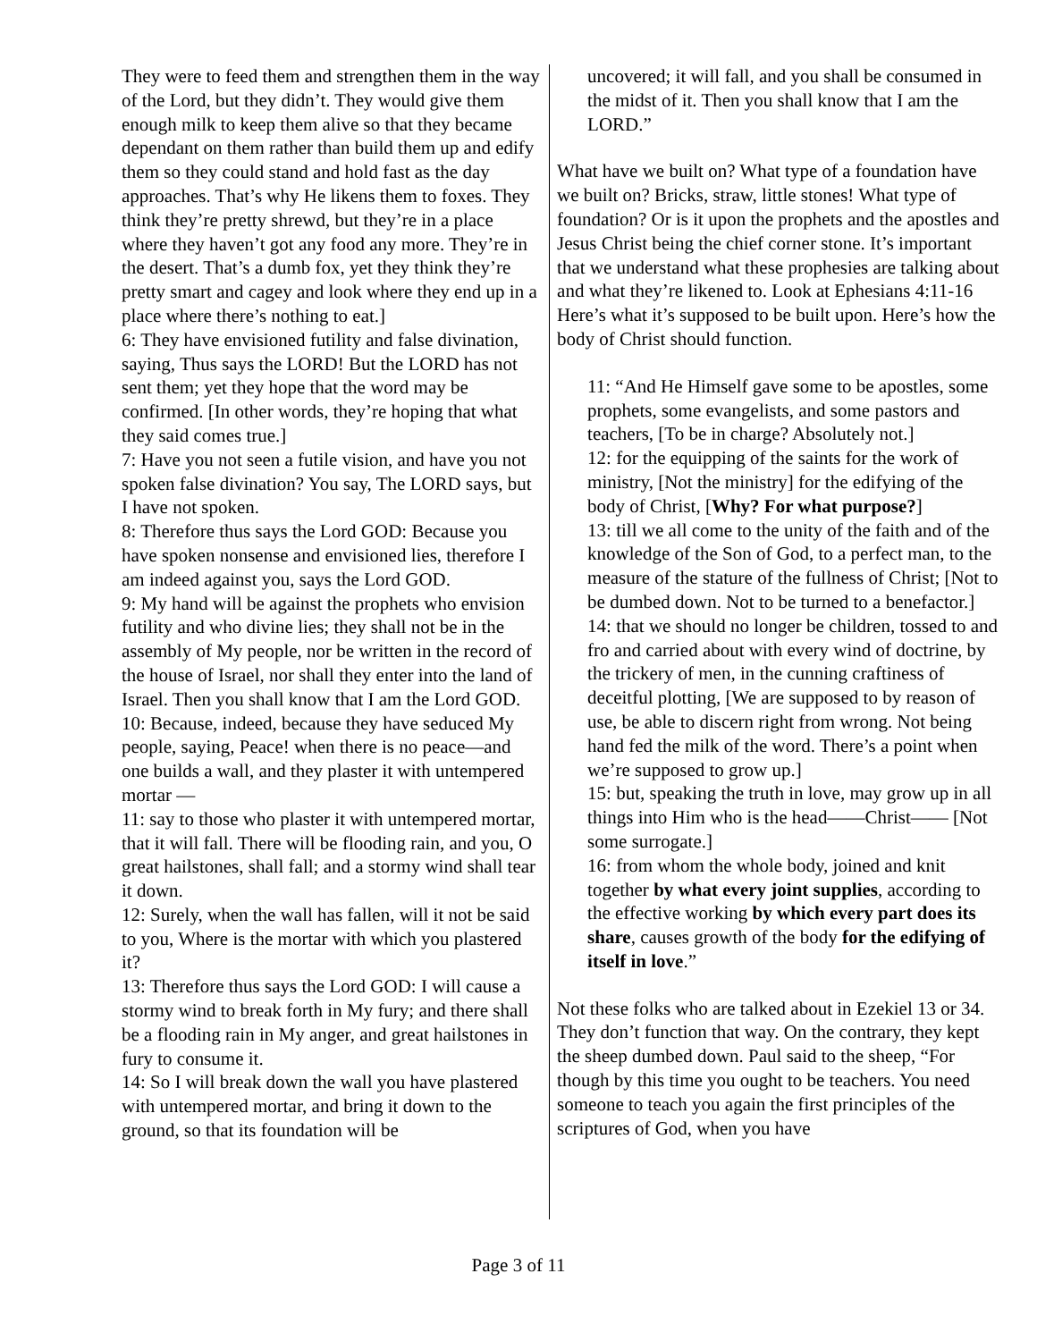They were to feed them and strengthen them in the way of the Lord, but they didn’t. They would give them enough milk to keep them alive so that they became dependant on them rather than build them up and edify them so they could stand and hold fast as the day approaches. That’s why He likens them to foxes. They think they’re pretty shrewd, but they’re in a place where they haven’t got any food any more. They’re in the desert. That’s a dumb fox, yet they think they’re pretty smart and cagey and look where they end up in a place where there’s nothing to eat.]
6: They have envisioned futility and false divination, saying, Thus says the LORD! But the LORD has not sent them; yet they hope that the word may be confirmed. [In other words, they’re hoping that what they said comes true.]
7: Have you not seen a futile vision, and have you not spoken false divination? You say, The LORD says, but I have not spoken.
8: Therefore thus says the Lord GOD: Because you have spoken nonsense and envisioned lies, therefore I am indeed against you, says the Lord GOD.
9: My hand will be against the prophets who envision futility and who divine lies; they shall not be in the assembly of My people, nor be written in the record of the house of Israel, nor shall they enter into the land of Israel. Then you shall know that I am the Lord GOD.
10: Because, indeed, because they have seduced My people, saying, Peace! when there is no peace—and one builds a wall, and they plaster it with untempered mortar —
11: say to those who plaster it with untempered mortar, that it will fall. There will be flooding rain, and you, O great hailstones, shall fall; and a stormy wind shall tear it down.
12: Surely, when the wall has fallen, will it not be said to you, Where is the mortar with which you plastered it?
13: Therefore thus says the Lord GOD: I will cause a stormy wind to break forth in My fury; and there shall be a flooding rain in My anger, and great hailstones in fury to consume it.
14: So I will break down the wall you have plastered with untempered mortar, and bring it down to the ground, so that its foundation will be
uncovered; it will fall, and you shall be consumed in the midst of it. Then you shall know that I am the LORD.”
What have we built on? What type of a foundation have we built on? Bricks, straw, little stones! What type of foundation? Or is it upon the prophets and the apostles and Jesus Christ being the chief corner stone. It’s important that we understand what these prophesies are talking about and what they’re likened to. Look at Ephesians 4:11-16 Here’s what it’s supposed to be built upon. Here’s how the body of Christ should function.
11: “And He Himself gave some to be apostles, some prophets, some evangelists, and some pastors and teachers, [To be in charge? Absolutely not.]
12: for the equipping of the saints for the work of ministry, [Not the ministry] for the edifying of the body of Christ, [Why? For what purpose?]
13: till we all come to the unity of the faith and of the knowledge of the Son of God, to a perfect man, to the measure of the stature of the fullness of Christ; [Not to be dumbed down. Not to be turned to a benefactor.]
14: that we should no longer be children, tossed to and fro and carried about with every wind of doctrine, by the trickery of men, in the cunning craftiness of deceitful plotting, [We are supposed to by reason of use, be able to discern right from wrong. Not being hand fed the milk of the word. There’s a point when we’re supposed to grow up.]
15: but, speaking the truth in love, may grow up in all things into Him who is the head——Christ—— [Not some surrogate.]
16: from whom the whole body, joined and knit together by what every joint supplies, according to the effective working by which every part does its share, causes growth of the body for the edifying of itself in love.”
Not these folks who are talked about in Ezekiel 13 or 34. They don’t function that way. On the contrary, they kept the sheep dumbed down. Paul said to the sheep, “For though by this time you ought to be teachers. You need someone to teach you again the first principles of the scriptures of God, when you have
Page 3 of 11